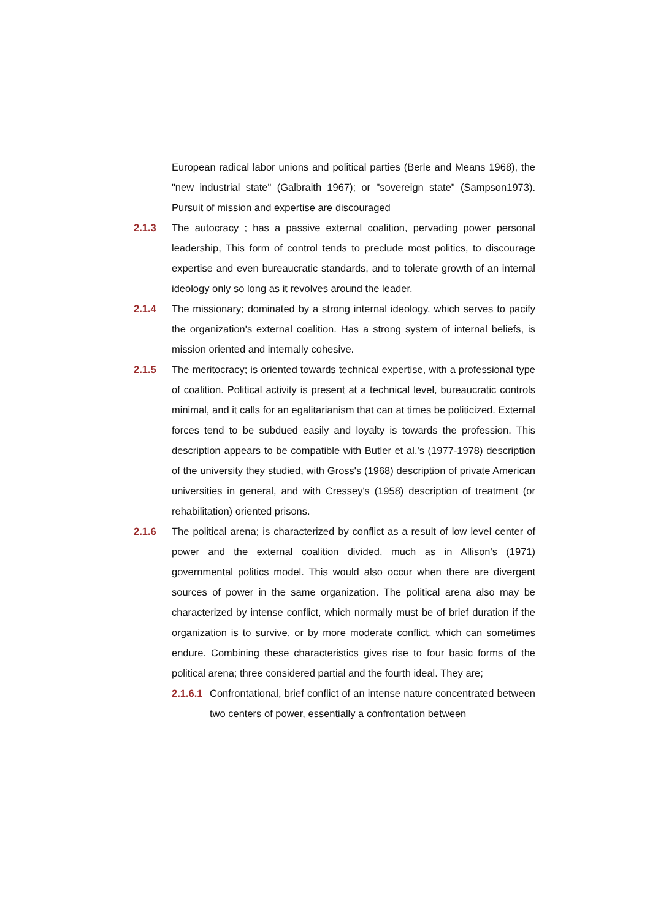European radical labor unions and political parties (Berle and Means 1968), the "new industrial state" (Galbraith 1967); or "sovereign state" (Sampson1973). Pursuit of mission and expertise are discouraged
2.1.3 The autocracy ; has a passive external coalition, pervading power personal leadership, This form of control tends to preclude most politics, to discourage expertise and even bureaucratic standards, and to tolerate growth of an internal ideology only so long as it revolves around the leader.
2.1.4 The missionary; dominated by a strong internal ideology, which serves to pacify the organization's external coalition. Has a strong system of internal beliefs, is mission oriented and internally cohesive.
2.1.5 The meritocracy; is oriented towards technical expertise, with a professional type of coalition. Political activity is present at a technical level, bureaucratic controls minimal, and it calls for an egalitarianism that can at times be politicized. External forces tend to be subdued easily and loyalty is towards the profession. This description appears to be compatible with Butler et al.'s (1977-1978) description of the university they studied, with Gross's (1968) description of private American universities in general, and with Cressey's (1958) description of treatment (or rehabilitation) oriented prisons.
2.1.6 The political arena; is characterized by conflict as a result of low level center of power and the external coalition divided, much as in Allison's (1971) governmental politics model. This would also occur when there are divergent sources of power in the same organization. The political arena also may be characterized by intense conflict, which normally must be of brief duration if the organization is to survive, or by more moderate conflict, which can sometimes endure. Combining these characteristics gives rise to four basic forms of the political arena; three considered partial and the fourth ideal. They are;
2.1.6.1
Confrontational, brief conflict of an intense nature concentrated between two centers of power, essentially a confrontation between